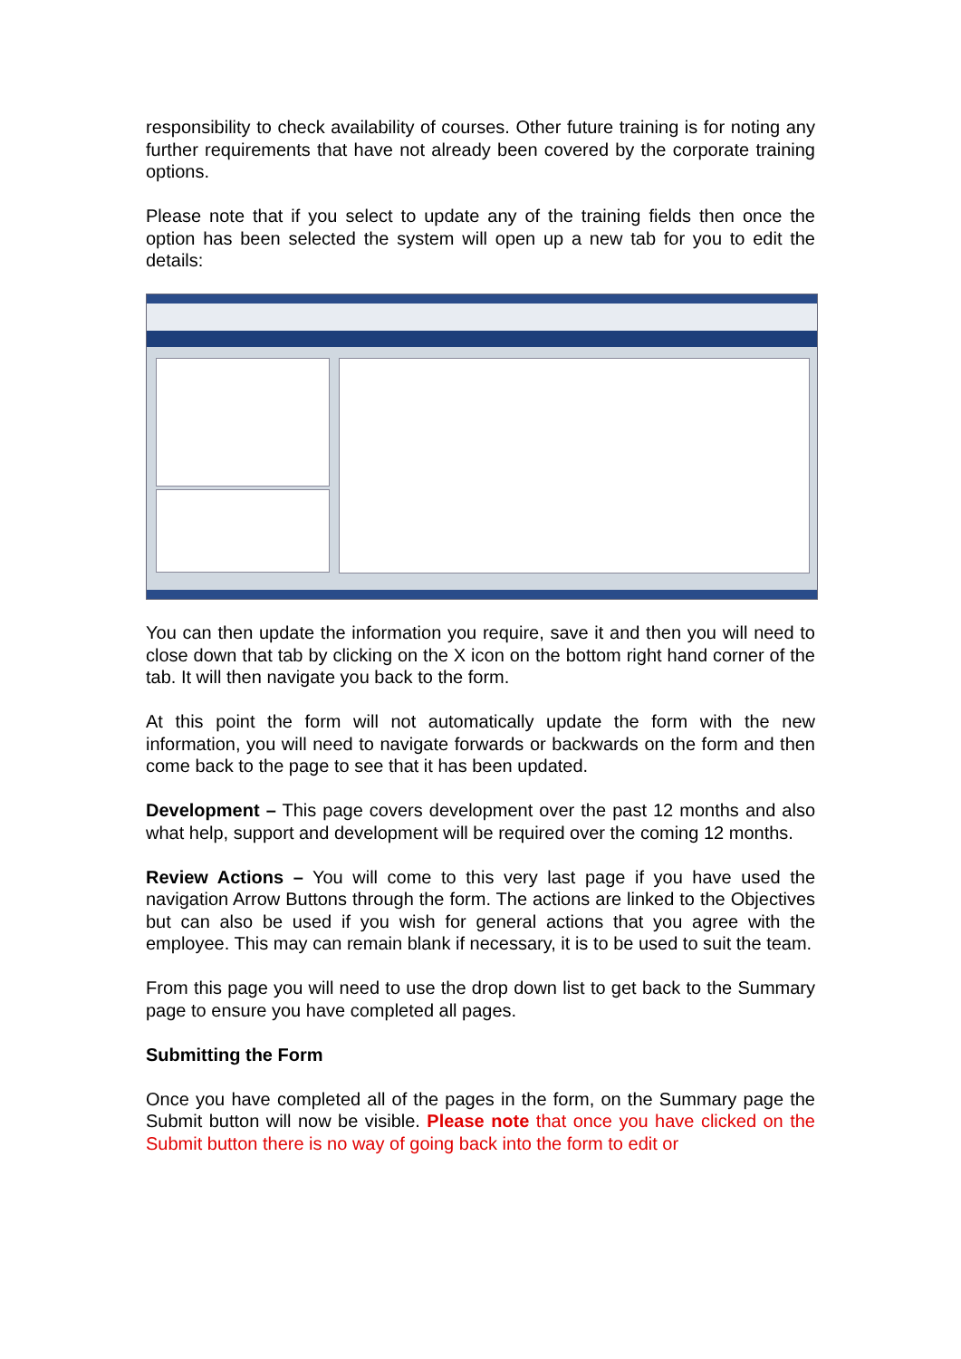responsibility to check availability of courses. Other future training is for noting any further requirements that have not already been covered by the corporate training options.
Please note that if you select to update any of the training fields then once the option has been selected the system will open up a new tab for you to edit the details:
You can then update the information you require, save it and then you will need to close down that tab by clicking on the X icon on the bottom right hand corner of the tab. It will then navigate you back to the form.
At this point the form will not automatically update the form with the new information, you will need to navigate forwards or backwards on the form and then come back to the page to see that it has been updated.
Development – This page covers development over the past 12 months and also what help, support and development will be required over the coming 12 months.
Review Actions – You will come to this very last page if you have used the navigation Arrow Buttons through the form. The actions are linked to the Objectives but can also be used if you wish for general actions that you agree with the employee. This may can remain blank if necessary, it is to be used to suit the team.
From this page you will need to use the drop down list to get back to the Summary page to ensure you have completed all pages.
Submitting the Form
Once you have completed all of the pages in the form, on the Summary page the Submit button will now be visible. Please note that once you have clicked on the Submit button there is no way of going back into the form to edit or